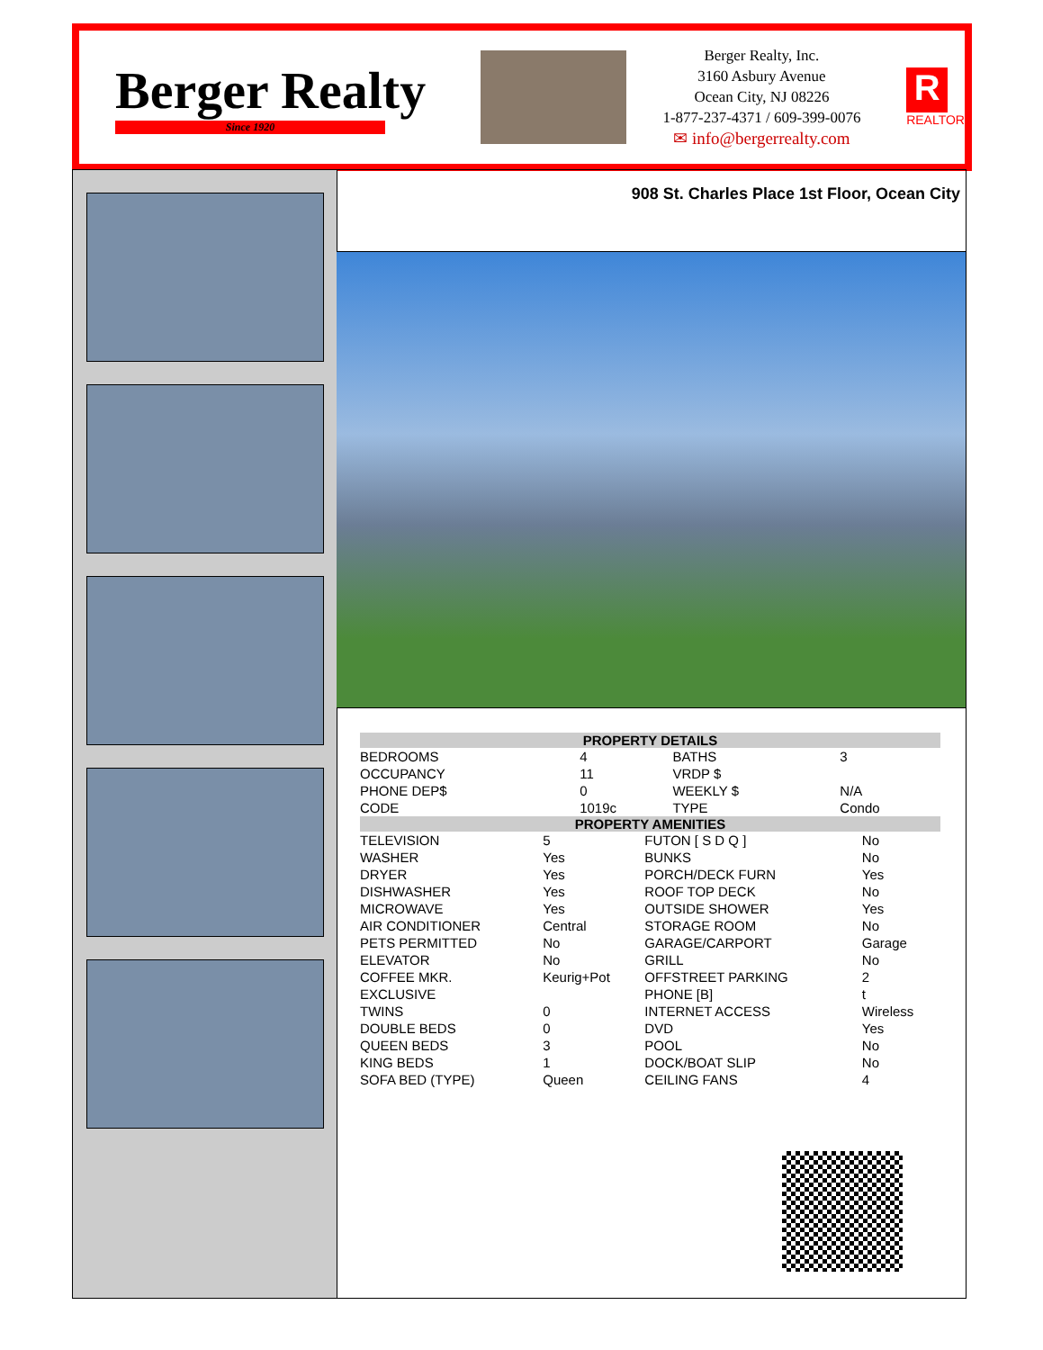Berger Realty
Since 1920
Berger Realty, Inc.
3160 Asbury Avenue
Ocean City, NJ 08226
1-877-237-4371 / 609-399-0076
✉ info@bergerrealty.com
R
REALTOR
908 St. Charles Place 1st Floor, Ocean City
| PROPERTY DETAILS | | | |
| --- | --- | --- | --- |
| BEDROOMS | 4 | BATHS | 3 |
| OCCUPANCY | 11 | VRDP $ | |
| PHONE DEP$ | 0 | WEEKLY $ | N/A |
| CODE | 1019c | TYPE | Condo |
| PROPERTY AMENITIES | | | |
| --- | --- | --- | --- |
| TELEVISION | 5 | FUTON [ S D Q ] | No |
| WASHER | Yes | BUNKS | No |
| DRYER | Yes | PORCH/DECK FURN | Yes |
| DISHWASHER | Yes | ROOF TOP DECK | No |
| MICROWAVE | Yes | OUTSIDE SHOWER | Yes |
| AIR CONDITIONER | Central | STORAGE ROOM | No |
| PETS PERMITTED | No | GARAGE/CARPORT | Garage |
| ELEVATOR | No | GRILL | No |
| COFFEE MKR. | Keurig+Pot | OFFSTREET PARKING | 2 |
| EXCLUSIVE | | PHONE [B] | t |
| TWINS | 0 | INTERNET ACCESS | Wireless |
| DOUBLE BEDS | 0 | DVD | Yes |
| QUEEN BEDS | 3 | POOL | No |
| KING BEDS | 1 | DOCK/BOAT SLIP | No |
| SOFA BED (TYPE) | Queen | CEILING FANS | 4 |